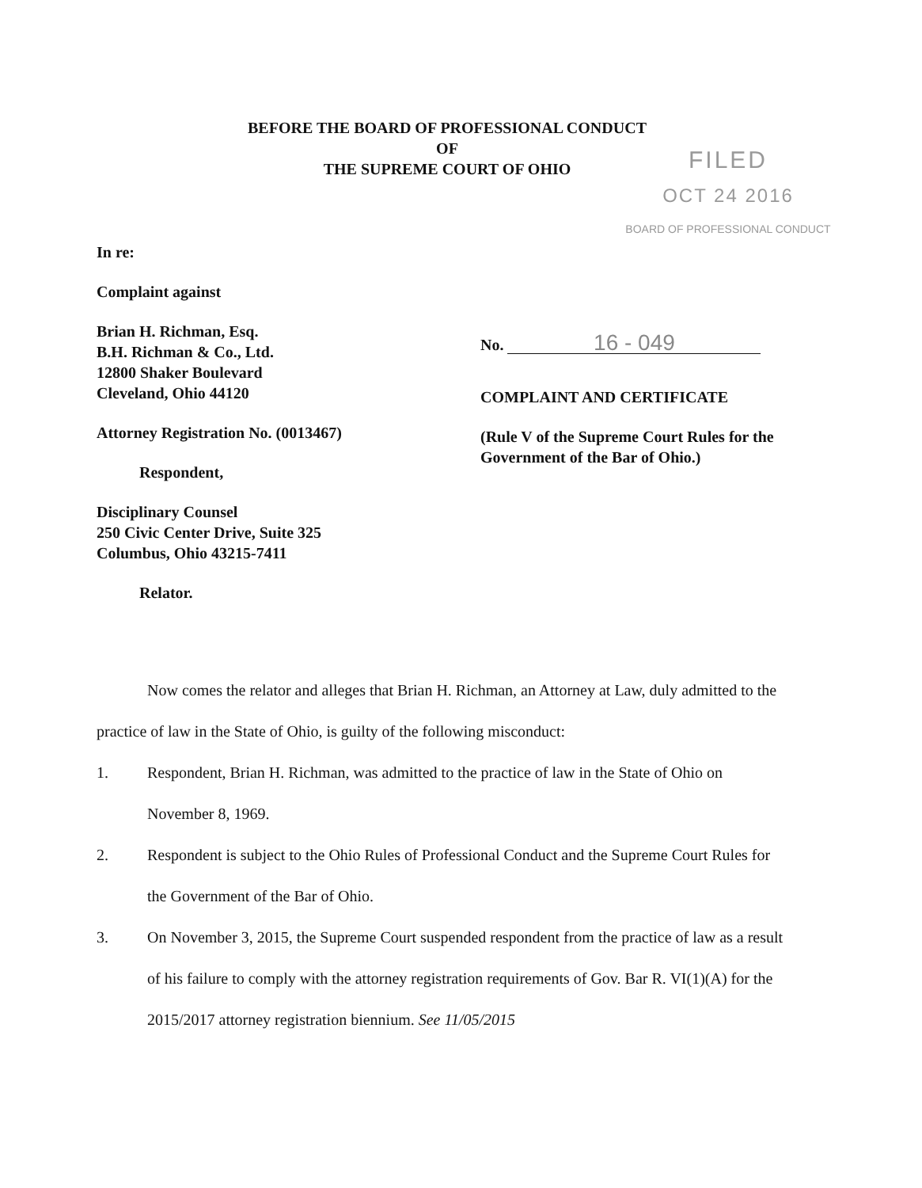BEFORE THE BOARD OF PROFESSIONAL CONDUCT
OF
THE SUPREME COURT OF OHIO
FILED
OCT 24 2016
BOARD OF PROFESSIONAL CONDUCT
In re:
Complaint against
Brian H. Richman, Esq.
B.H. Richman & Co., Ltd.
12800 Shaker Boulevard
Cleveland, Ohio 44120
Attorney Registration No. (0013467)
Respondent,
Disciplinary Counsel
250 Civic Center Drive, Suite 325
Columbus, Ohio 43215-7411
Relator.
No. 16 - 049
COMPLAINT AND CERTIFICATE
(Rule V of the Supreme Court Rules for the Government of the Bar of Ohio.)
Now comes the relator and alleges that Brian H. Richman, an Attorney at Law, duly admitted to the practice of law in the State of Ohio, is guilty of the following misconduct:
1. Respondent, Brian H. Richman, was admitted to the practice of law in the State of Ohio on November 8, 1969.
2. Respondent is subject to the Ohio Rules of Professional Conduct and the Supreme Court Rules for the Government of the Bar of Ohio.
3. On November 3, 2015, the Supreme Court suspended respondent from the practice of law as a result of his failure to comply with the attorney registration requirements of Gov. Bar R. VI(1)(A) for the 2015/2017 attorney registration biennium. See 11/05/2015